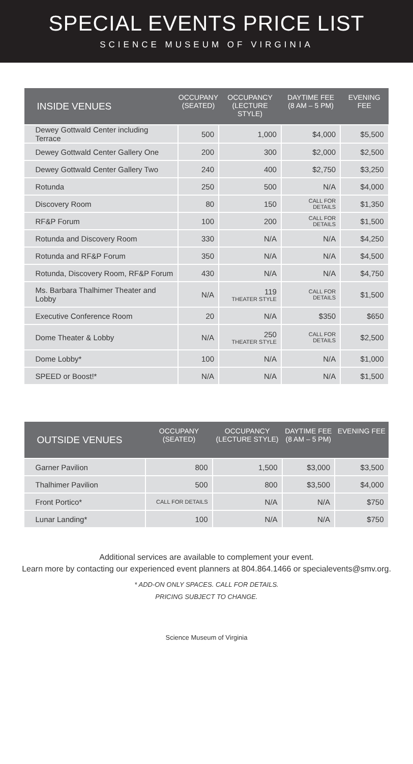SPECIAL EVENTS PRICE LIST
SCIENCE MUSEUM OF VIRGINIA
| INSIDE VENUES | OCCUPANY (SEATED) | OCCUPANCY (LECTURE STYLE) | DAYTIME FEE (8 AM – 5 PM) | EVENING FEE |
| --- | --- | --- | --- | --- |
| Dewey Gottwald Center including Terrace | 500 | 1,000 | $4,000 | $5,500 |
| Dewey Gottwald Center Gallery One | 200 | 300 | $2,000 | $2,500 |
| Dewey Gottwald Center Gallery Two | 240 | 400 | $2,750 | $3,250 |
| Rotunda | 250 | 500 | N/A | $4,000 |
| Discovery Room | 80 | 150 | CALL FOR DETAILS | $1,350 |
| RF&P Forum | 100 | 200 | CALL FOR DETAILS | $1,500 |
| Rotunda and Discovery Room | 330 | N/A | N/A | $4,250 |
| Rotunda and RF&P Forum | 350 | N/A | N/A | $4,500 |
| Rotunda, Discovery Room, RF&P Forum | 430 | N/A | N/A | $4,750 |
| Ms. Barbara Thalhimer Theater and Lobby | N/A | 119 THEATER STYLE | CALL FOR DETAILS | $1,500 |
| Executive Conference Room | 20 | N/A | $350 | $650 |
| Dome Theater & Lobby | N/A | 250 THEATER STYLE | CALL FOR DETAILS | $2,500 |
| Dome Lobby* | 100 | N/A | N/A | $1,000 |
| SPEED or Boost!* | N/A | N/A | N/A | $1,500 |
| OUTSIDE VENUES | OCCUPANY (SEATED) | OCCUPANCY (LECTURE STYLE) | DAYTIME FEE (8 AM – 5 PM) | EVENING FEE |
| --- | --- | --- | --- | --- |
| Garner Pavilion | 800 | 1,500 | $3,000 | $3,500 |
| Thalhimer Pavilion | 500 | 800 | $3,500 | $4,000 |
| Front Portico* | CALL FOR DETAILS | N/A | N/A | $750 |
| Lunar Landing* | 100 | N/A | N/A | $750 |
Additional services are available to complement your event.
Learn more by contacting our experienced event planners at 804.864.1466 or specialevents@smv.org.
* ADD-ON ONLY SPACES. CALL FOR DETAILS.
PRICING SUBJECT TO CHANGE.
Science Museum of Virginia